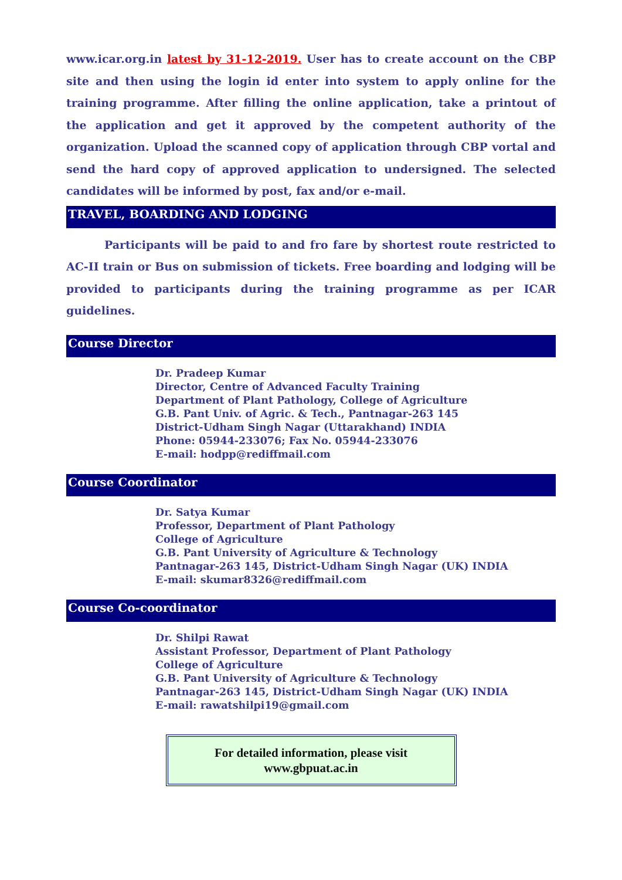www.icar.org.in latest by 31-12-2019. User has to create account on the CBP site and then using the login id enter into system to apply online for the training programme. After filling the online application, take a printout of the application and get it approved by the competent authority of the organization. Upload the scanned copy of application through CBP vortal and send the hard copy of approved application to undersigned. The selected candidates will be informed by post, fax and/or e-mail.
TRAVEL, BOARDING AND LODGING
Participants will be paid to and fro fare by shortest route restricted to AC-II train or Bus on submission of tickets. Free boarding and lodging will be provided to participants during the training programme as per ICAR guidelines.
Course Director
Dr. Pradeep Kumar
Director, Centre of Advanced Faculty Training
Department of Plant Pathology, College of Agriculture
G.B. Pant Univ. of Agric. & Tech., Pantnagar-263 145
District-Udham Singh Nagar (Uttarakhand) INDIA
Phone: 05944-233076; Fax No. 05944-233076
E-mail: hodpp@rediffmail.com
Course Coordinator
Dr. Satya Kumar
Professor, Department of Plant Pathology
College of Agriculture
G.B. Pant University of Agriculture & Technology
Pantnagar-263 145, District-Udham Singh Nagar (UK) INDIA
E-mail: skumar8326@rediffmail.com
Course Co-coordinator
Dr. Shilpi Rawat
Assistant Professor, Department of Plant Pathology
College of Agriculture
G.B. Pant University of Agriculture & Technology
Pantnagar-263 145, District-Udham Singh Nagar (UK) INDIA
E-mail: rawatshilpi19@gmail.com
For detailed information, please visit
www.gbpuat.ac.in